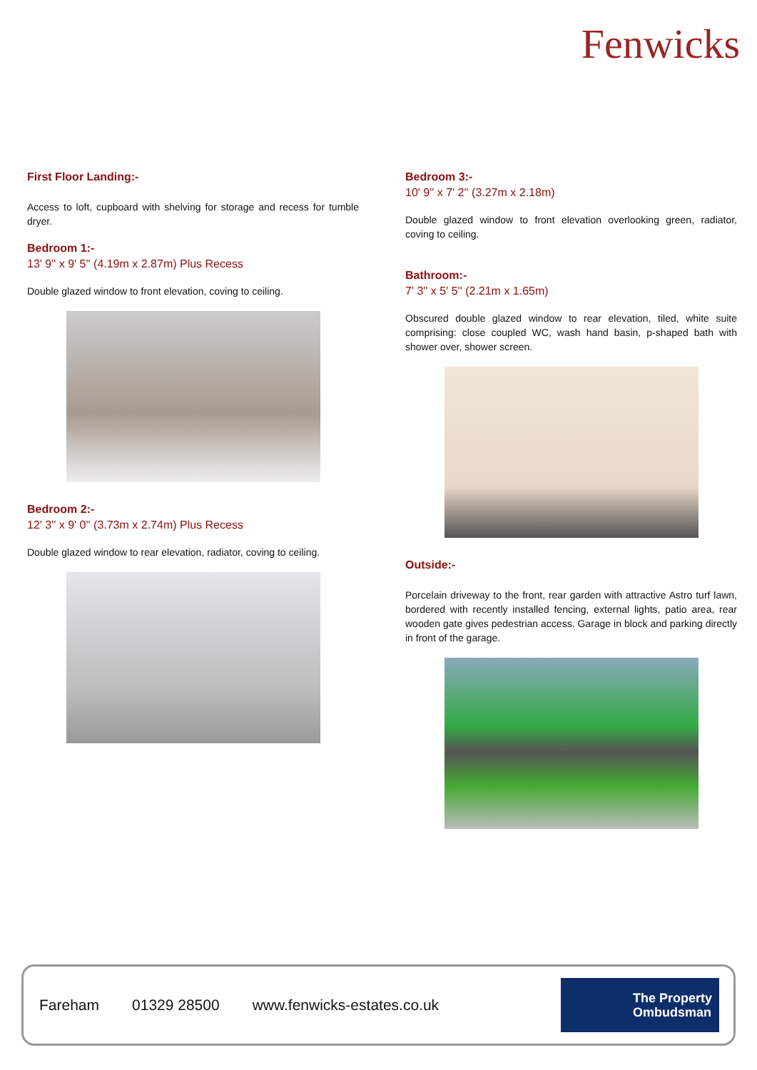Fenwicks
First Floor Landing:-
Access to loft, cupboard with shelving for storage and recess for tumble dryer.
Bedroom 1:-
13' 9'' x 9' 5'' (4.19m x 2.87m) Plus Recess
Double glazed window to front elevation, coving to ceiling.
Bedroom 2:-
12' 3'' x 9' 0'' (3.73m x 2.74m) Plus Recess
Double glazed window to rear elevation, radiator, coving to ceiling.
Bedroom 3:-
10' 9'' x 7' 2'' (3.27m x 2.18m)
Double glazed window to front elevation overlooking green, radiator, coving to ceiling.
Bathroom:-
7' 3'' x 5' 5'' (2.21m x 1.65m)
Obscured double glazed window to rear elevation, tiled, white suite comprising: close coupled WC, wash hand basin, p-shaped bath with shower over, shower screen.
Outside:-
Porcelain driveway to the front, rear garden with attractive Astro turf lawn, bordered with recently installed fencing, external lights, patio area, rear wooden gate gives pedestrian access. Garage in block and parking directly in front of the garage.
Fareham 01329 28500 www.fenwicks-estates.co.uk
The Property
Ombudsman